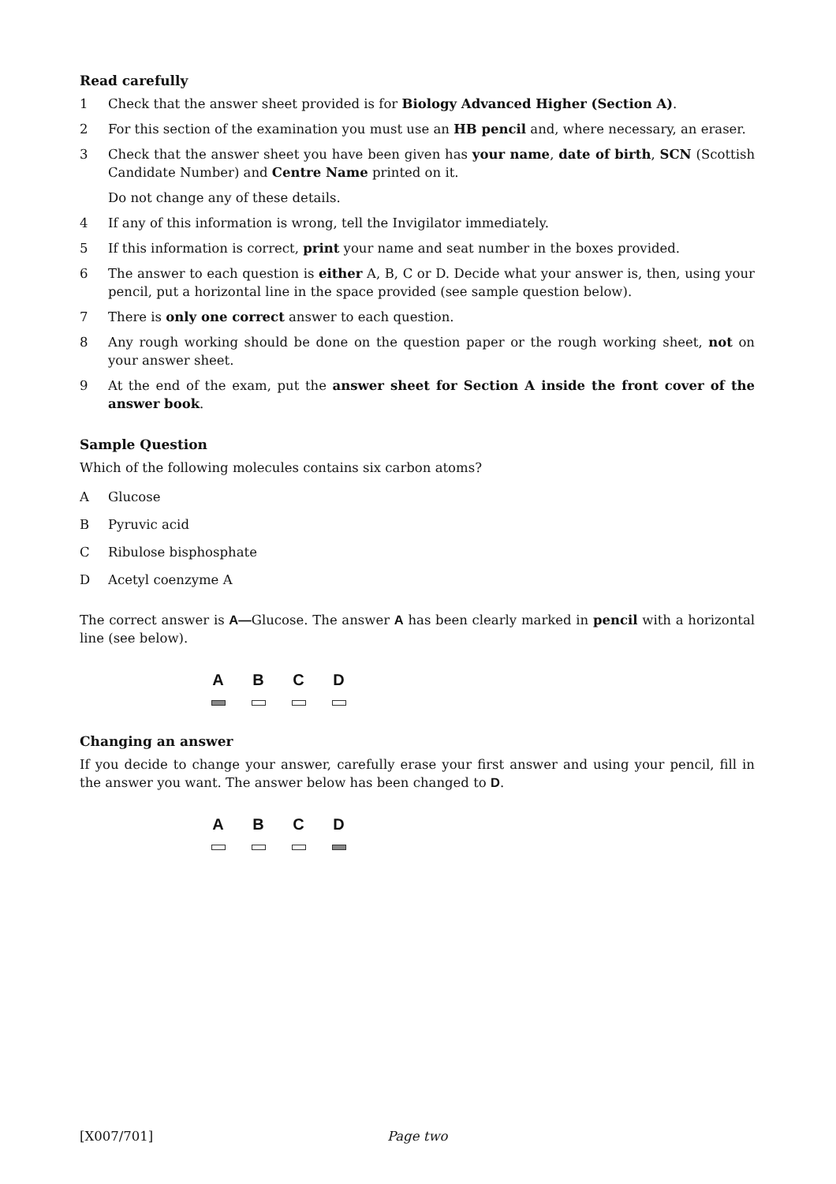Read carefully
1 Check that the answer sheet provided is for Biology Advanced Higher (Section A).
2 For this section of the examination you must use an HB pencil and, where necessary, an eraser.
3 Check that the answer sheet you have been given has your name, date of birth, SCN (Scottish Candidate Number) and Centre Name printed on it.
Do not change any of these details.
4 If any of this information is wrong, tell the Invigilator immediately.
5 If this information is correct, print your name and seat number in the boxes provided.
6 The answer to each question is either A, B, C or D. Decide what your answer is, then, using your pencil, put a horizontal line in the space provided (see sample question below).
7 There is only one correct answer to each question.
8 Any rough working should be done on the question paper or the rough working sheet, not on your answer sheet.
9 At the end of the exam, put the answer sheet for Section A inside the front cover of the answer book.
Sample Question
Which of the following molecules contains six carbon atoms?
A Glucose
B Pyruvic acid
C Ribulose bisphosphate
D Acetyl coenzyme A
The correct answer is A—Glucose. The answer A has been clearly marked in pencil with a horizontal line (see below).
A
B
C
D
Changing an answer
If you decide to change your answer, carefully erase your first answer and using your pencil, fill in the answer you want. The answer below has been changed to D.
A
B
C
D
[X007/701] Page two